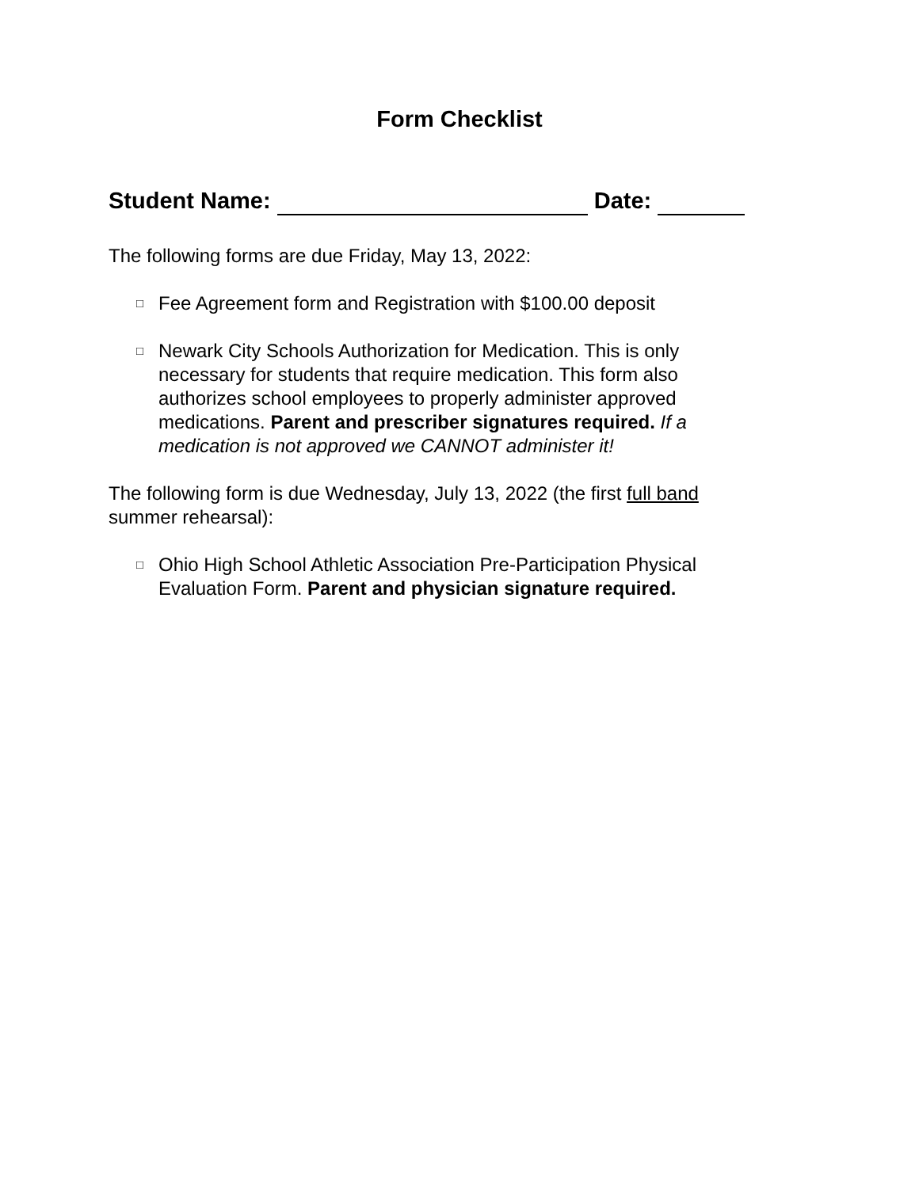Form Checklist
Student Name: Date:
The following forms are due Friday, May 13, 2022:
□ Fee Agreement form and Registration with $100.00 deposit
□ Newark City Schools Authorization for Medication. This is only necessary for students that require medication. This form also authorizes school employees to properly administer approved medications. Parent and prescriber signatures required. If a medication is not approved we CANNOT administer it!
The following form is due Wednesday, July 13, 2022 (the first full band summer rehearsal):
□ Ohio High School Athletic Association Pre-Participation Physical Evaluation Form. Parent and physician signature required.